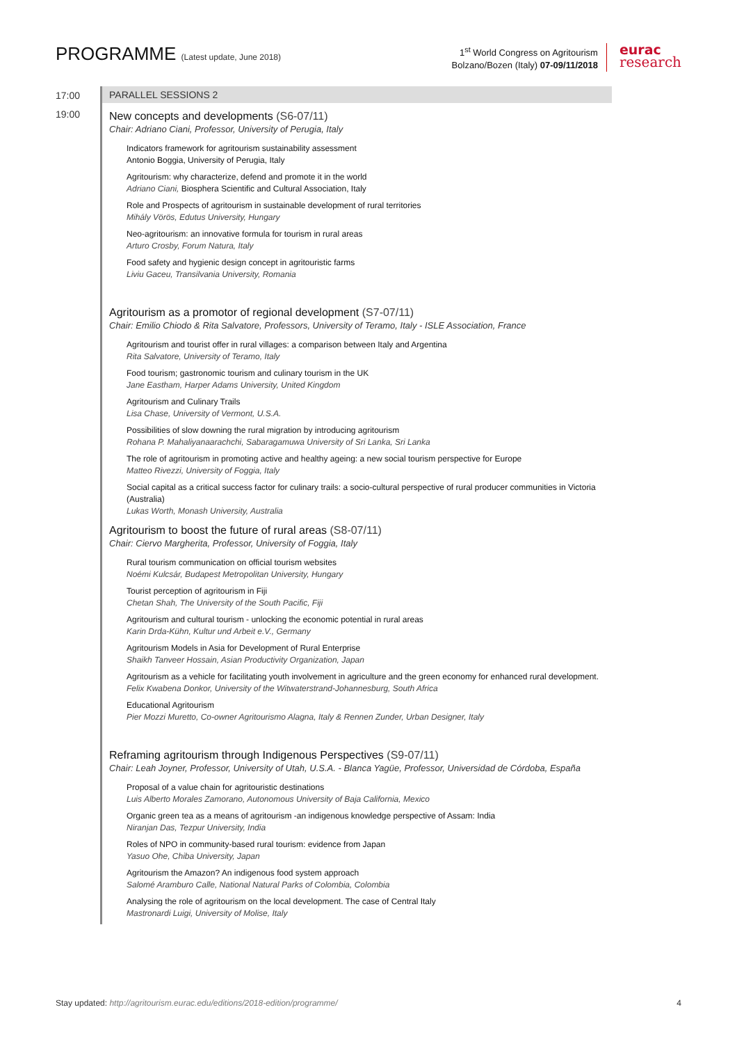PROGRAMME (Latest update, June 2018)
1<sup>st</sup> World Congress on Agritourism
Bolzano/Bozen (Italy) 07-09/11/2018
eurac
research
17:00
19:00
PARALLEL SESSIONS 2
New concepts and developments (S6-07/11)
Chair: Adriano Ciani, Professor, University of Perugia, Italy
Indicators framework for agritourism sustainability assessment
Antonio Boggia, University of Perugia, Italy
Agritourism: why characterize, defend and promote it in the world
Adriano Ciani, Biosphera Scientific and Cultural Association, Italy
Role and Prospects of agritourism in sustainable development of rural territories
Mihály Vörös, Edutus University, Hungary
Neo-agritourism: an innovative formula for tourism in rural areas
Arturo Crosby, Forum Natura, Italy
Food safety and hygienic design concept in agritouristic farms
Liviu Gaceu, Transilvania University, Romania
Agritourism as a promotor of regional development (S7-07/11)
Chair: Emilio Chiodo & Rita Salvatore, Professors, University of Teramo, Italy - ISLE Association, France
Agritourism and tourist offer in rural villages: a comparison between Italy and Argentina
Rita Salvatore, University of Teramo, Italy
Food tourism; gastronomic tourism and culinary tourism in the UK
Jane Eastham, Harper Adams University, United Kingdom
Agritourism and Culinary Trails
Lisa Chase, University of Vermont, U.S.A.
Possibilities of slow downing the rural migration by introducing agritourism
Rohana P. Mahaliyanaarachchi, Sabaragamuwa University of Sri Lanka, Sri Lanka
The role of agritourism in promoting active and healthy ageing: a new social tourism perspective for Europe
Matteo Rivezzi, University of Foggia, Italy
Social capital as a critical success factor for culinary trails: a socio-cultural perspective of rural producer communities in Victoria (Australia)
Lukas Worth, Monash University, Australia
Agritourism to boost the future of rural areas (S8-07/11)
Chair: Ciervo Margherita, Professor, University of Foggia, Italy
Rural tourism communication on official tourism websites
Noémi Kulcsár, Budapest Metropolitan University, Hungary
Tourist perception of agritourism in Fiji
Chetan Shah, The University of the South Pacific, Fiji
Agritourism and cultural tourism - unlocking the economic potential in rural areas
Karin Drda-Kühn, Kultur und Arbeit e.V., Germany
Agritourism Models in Asia for Development of Rural Enterprise
Shaikh Tanveer Hossain, Asian Productivity Organization, Japan
Agritourism as a vehicle for facilitating youth involvement in agriculture and the green economy for enhanced rural development.
Felix Kwabena Donkor, University of the Witwaterstrand-Johannesburg, South Africa
Educational Agritourism
Pier Mozzi Muretto, Co-owner Agritourismo Alagna, Italy & Rennen Zunder, Urban Designer, Italy
Reframing agritourism through Indigenous Perspectives (S9-07/11)
Chair: Leah Joyner, Professor, University of Utah, U.S.A. - Blanca Yagüe, Professor, Universidad de Córdoba, España
Proposal of a value chain for agritouristic destinations
Luis Alberto Morales Zamorano, Autonomous University of Baja California, Mexico
Organic green tea as a means of agritourism -an indigenous knowledge perspective of Assam: India
Niranjan Das, Tezpur University, India
Roles of NPO in community-based rural tourism: evidence from Japan
Yasuo Ohe, Chiba University, Japan
Agritourism the Amazon? An indigenous food system approach
Salomé Aramburo Calle, National Natural Parks of Colombia, Colombia
Analysing the role of agritourism on the local development. The case of Central Italy
Mastronardi Luigi, University of Molise, Italy
Stay updated: http://agritourism.eurac.edu/editions/2018-edition/programme/
4